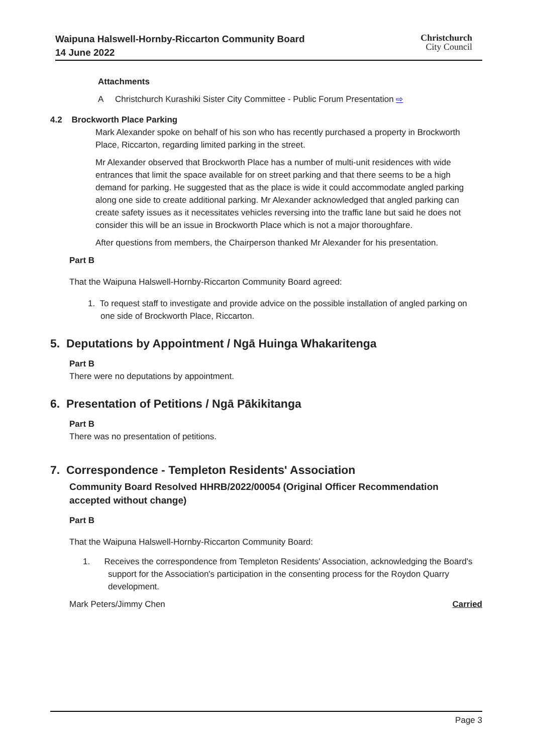Waipuna Halswell-Hornby-Riccarton Community Board
14 June 2022
Christchurch
City Council
Attachments
A Christchurch Kurashiki Sister City Committee - Public Forum Presentation ⇨
4.2 Brockworth Place Parking
Mark Alexander spoke on behalf of his son who has recently purchased a property in Brockworth Place, Riccarton, regarding limited parking in the street.
Mr Alexander observed that Brockworth Place has a number of multi-unit residences with wide entrances that limit the space available for on street parking and that there seems to be a high demand for parking. He suggested that as the place is wide it could accommodate angled parking along one side to create additional parking. Mr Alexander acknowledged that angled parking can create safety issues as it necessitates vehicles reversing into the traffic lane but said he does not consider this will be an issue in Brockworth Place which is not a major thoroughfare.
After questions from members, the Chairperson thanked Mr Alexander for his presentation.
Part B
That the Waipuna Halswell-Hornby-Riccarton Community Board agreed:
1. To request staff to investigate and provide advice on the possible installation of angled parking on one side of Brockworth Place, Riccarton.
5. Deputations by Appointment / Ngā Huinga Whakaritenga
Part B
There were no deputations by appointment.
6. Presentation of Petitions / Ngā Pākikitanga
Part B
There was no presentation of petitions.
7. Correspondence - Templeton Residents' Association
Community Board Resolved HHRB/2022/00054 (Original Officer Recommendation accepted without change)
Part B
That the Waipuna Halswell-Hornby-Riccarton Community Board:
1. Receives the correspondence from Templeton Residents' Association, acknowledging the Board's support for the Association's participation in the consenting process for the Roydon Quarry development.
Mark Peters/Jimmy Chen Carried
Page 3